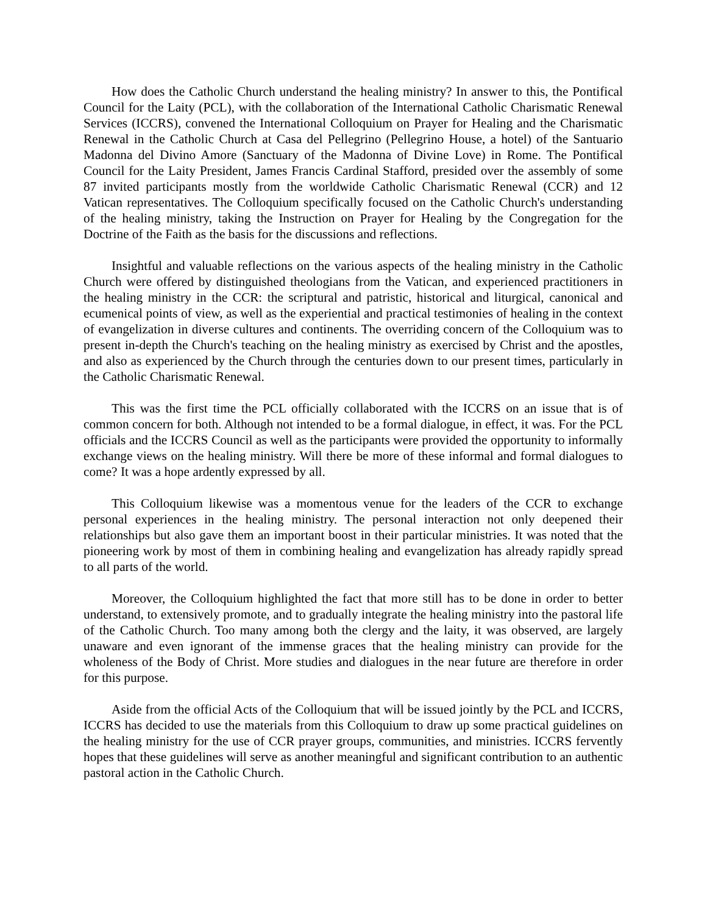How does the Catholic Church understand the healing ministry? In answer to this, the Pontifical Council for the Laity (PCL), with the collaboration of the International Catholic Charismatic Renewal Services (ICCRS), convened the International Colloquium on Prayer for Healing and the Charismatic Renewal in the Catholic Church at Casa del Pellegrino (Pellegrino House, a hotel) of the Santuario Madonna del Divino Amore (Sanctuary of the Madonna of Divine Love) in Rome. The Pontifical Council for the Laity President, James Francis Cardinal Stafford, presided over the assembly of some 87 invited participants mostly from the worldwide Catholic Charismatic Renewal (CCR) and 12 Vatican representatives. The Colloquium specifically focused on the Catholic Church's understanding of the healing ministry, taking the Instruction on Prayer for Healing by the Congregation for the Doctrine of the Faith as the basis for the discussions and reflections.
Insightful and valuable reflections on the various aspects of the healing ministry in the Catholic Church were offered by distinguished theologians from the Vatican, and experienced practitioners in the healing ministry in the CCR: the scriptural and patristic, historical and liturgical, canonical and ecumenical points of view, as well as the experiential and practical testimonies of healing in the context of evangelization in diverse cultures and continents. The overriding concern of the Colloquium was to present in-depth the Church's teaching on the healing ministry as exercised by Christ and the apostles, and also as experienced by the Church through the centuries down to our present times, particularly in the Catholic Charismatic Renewal.
This was the first time the PCL officially collaborated with the ICCRS on an issue that is of common concern for both. Although not intended to be a formal dialogue, in effect, it was. For the PCL officials and the ICCRS Council as well as the participants were provided the opportunity to informally exchange views on the healing ministry. Will there be more of these informal and formal dialogues to come? It was a hope ardently expressed by all.
This Colloquium likewise was a momentous venue for the leaders of the CCR to exchange personal experiences in the healing ministry. The personal interaction not only deepened their relationships but also gave them an important boost in their particular ministries. It was noted that the pioneering work by most of them in combining healing and evangelization has already rapidly spread to all parts of the world.
Moreover, the Colloquium highlighted the fact that more still has to be done in order to better understand, to extensively promote, and to gradually integrate the healing ministry into the pastoral life of the Catholic Church. Too many among both the clergy and the laity, it was observed, are largely unaware and even ignorant of the immense graces that the healing ministry can provide for the wholeness of the Body of Christ. More studies and dialogues in the near future are therefore in order for this purpose.
Aside from the official Acts of the Colloquium that will be issued jointly by the PCL and ICCRS, ICCRS has decided to use the materials from this Colloquium to draw up some practical guidelines on the healing ministry for the use of CCR prayer groups, communities, and ministries. ICCRS fervently hopes that these guidelines will serve as another meaningful and significant contribution to an authentic pastoral action in the Catholic Church.